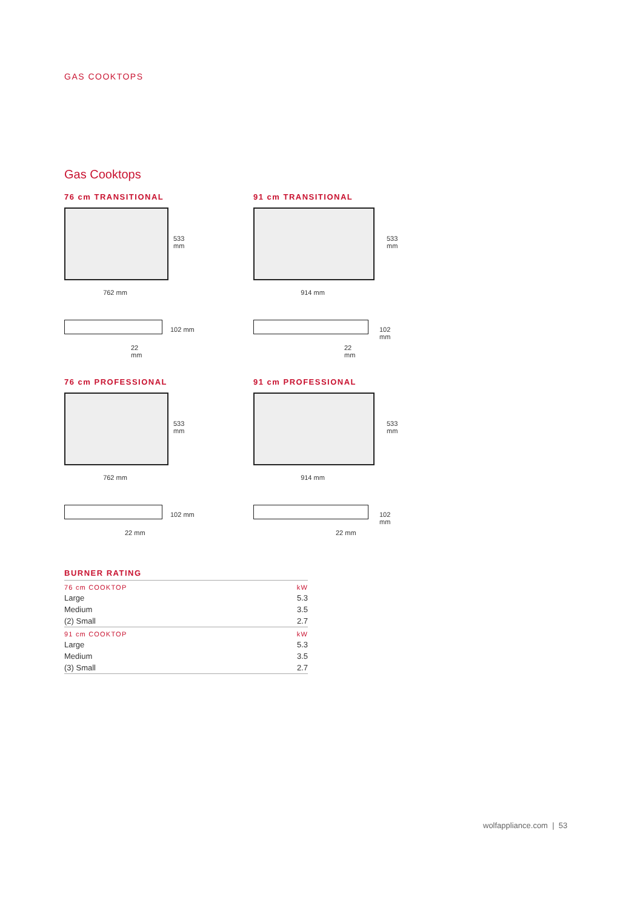GAS COOKTOPS
Gas Cooktops
76 cm TRANSITIONAL
762 mm
533
mm
102 mm
22
mm
91 cm TRANSITIONAL
914 mm
533
mm
102 mm
22
mm
76 cm PROFESSIONAL
762 mm
533
mm
102 mm
22 mm
91 cm PROFESSIONAL
914 mm
533
mm
102 mm
22 mm
BURNER RATING
| 76 cm COOKTOP | kW |
| Large | 5.3 |
| Medium | 3.5 |
| (2) Small | 2.7 |
| 91 cm COOKTOP | kW |
| Large | 5.3 |
| Medium | 3.5 |
| (3) Small | 2.7 |
wolfappliance.com | 53